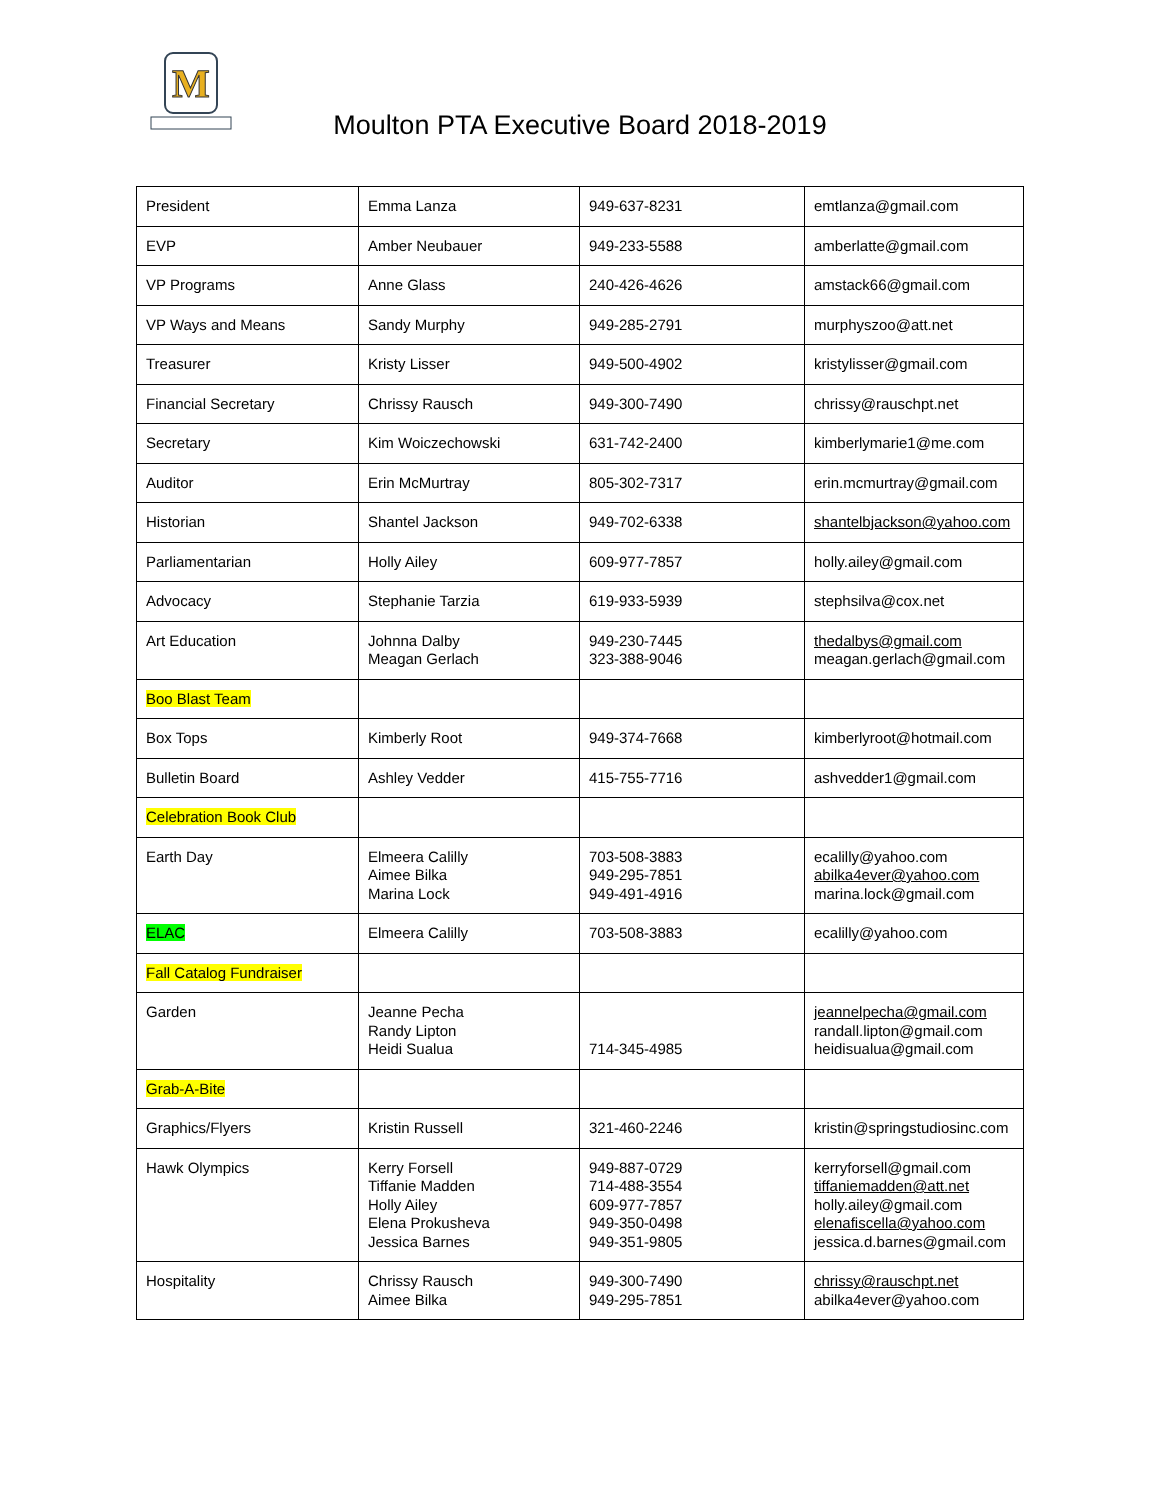M
Moulton PTA Executive Board 2018-2019
| President | Emma Lanza | 949-637-8231 | emtlanza@gmail.com |
| EVP | Amber Neubauer | 949-233-5588 | amberlatte@gmail.com |
| VP Programs | Anne Glass | 240-426-4626 | amstack66@gmail.com |
| VP Ways and Means | Sandy Murphy | 949-285-2791 | murphyszoo@att.net |
| Treasurer | Kristy Lisser | 949-500-4902 | kristylisser@gmail.com |
| Financial Secretary | Chrissy Rausch | 949-300-7490 | chrissy@rauschpt.net |
| Secretary | Kim Woiczechowski | 631-742-2400 | kimberlymarie1@me.com |
| Auditor | Erin McMurtray | 805-302-7317 | erin.mcmurtray@gmail.com |
| Historian | Shantel Jackson | 949-702-6338 | shantelbjackson@yahoo.com |
| Parliamentarian | Holly Ailey | 609-977-7857 | holly.ailey@gmail.com |
| Advocacy | Stephanie Tarzia | 619-933-5939 | stephsilva@cox.net |
| Art Education | Johnna Dalby Meagan Gerlach | 949-230-7445 323-388-9046 | thedalbys@gmail.com meagan.gerlach@gmail.com |
| Boo Blast Team | | | |
| Box Tops | Kimberly Root | 949-374-7668 | kimberlyroot@hotmail.com |
| Bulletin Board | Ashley Vedder | 415-755-7716 | ashvedder1@gmail.com |
| Celebration Book Club | | | |
| Earth Day | Elmeera Calilly Aimee Bilka Marina Lock | 703-508-3883 949-295-7851 949-491-4916 | ecalilly@yahoo.com abilka4ever@yahoo.com marina.lock@gmail.com |
| ELAC | Elmeera Calilly | 703-508-3883 | ecalilly@yahoo.com |
| Fall Catalog Fundraiser | | | |
| Garden | Jeanne Pecha Randy Lipton Heidi Sualua | 714-345-4985 | jeannelpecha@gmail.com randall.lipton@gmail.com heidisualua@gmail.com |
| Grab-A-Bite | | | |
| Graphics/Flyers | Kristin Russell | 321-460-2246 | kristin@springstudiosinc.com |
| Hawk Olympics | Kerry Forsell Tiffanie Madden Holly Ailey Elena Prokusheva Jessica Barnes | 949-887-0729 714-488-3554 609-977-7857 949-350-0498 949-351-9805 | kerryforsell@gmail.com tiffaniemadden@att.net holly.ailey@gmail.com elenafiscella@yahoo.com jessica.d.barnes@gmail.com |
| Hospitality | Chrissy Rausch Aimee Bilka | 949-300-7490 949-295-7851 | chrissy@rauschpt.net abilka4ever@yahoo.com |